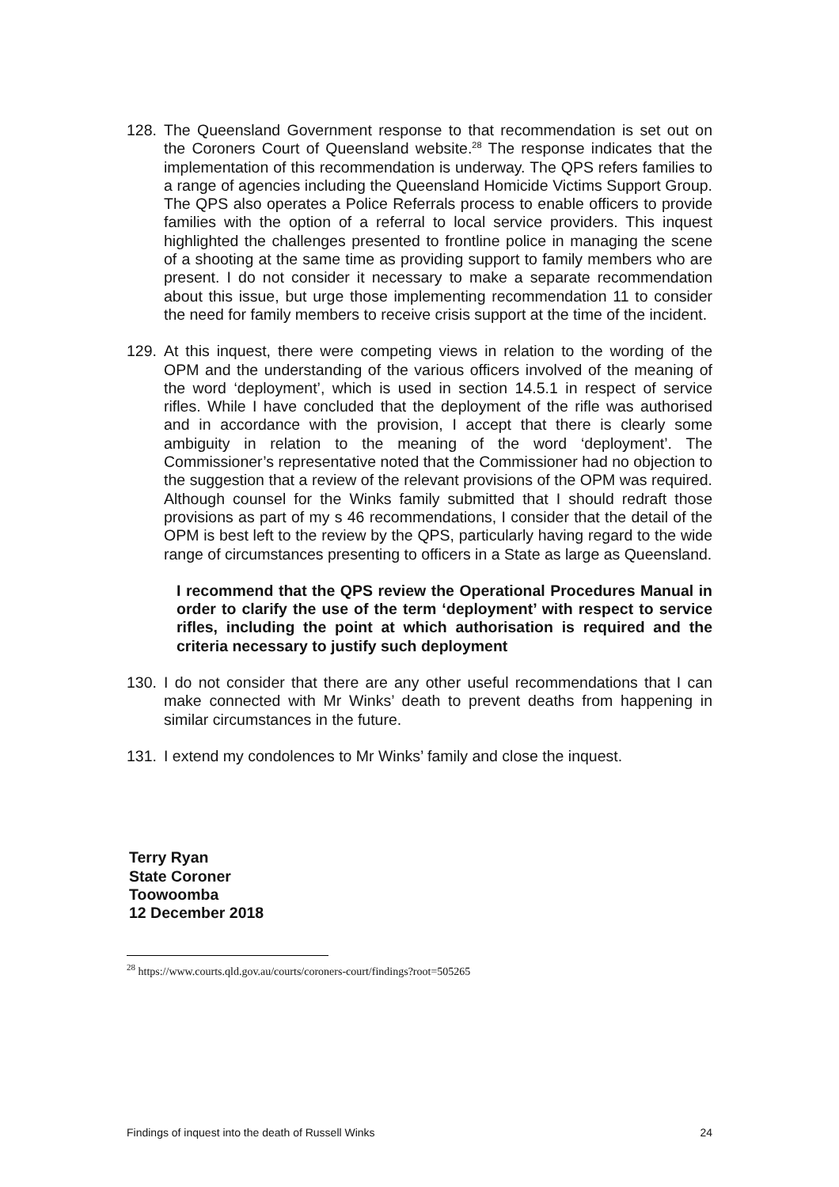128. The Queensland Government response to that recommendation is set out on the Coroners Court of Queensland website.<sup>28</sup> The response indicates that the implementation of this recommendation is underway. The QPS refers families to a range of agencies including the Queensland Homicide Victims Support Group. The QPS also operates a Police Referrals process to enable officers to provide families with the option of a referral to local service providers. This inquest highlighted the challenges presented to frontline police in managing the scene of a shooting at the same time as providing support to family members who are present. I do not consider it necessary to make a separate recommendation about this issue, but urge those implementing recommendation 11 to consider the need for family members to receive crisis support at the time of the incident.
129. At this inquest, there were competing views in relation to the wording of the OPM and the understanding of the various officers involved of the meaning of the word ‘deployment’, which is used in section 14.5.1 in respect of service rifles. While I have concluded that the deployment of the rifle was authorised and in accordance with the provision, I accept that there is clearly some ambiguity in relation to the meaning of the word ‘deployment’. The Commissioner’s representative noted that the Commissioner had no objection to the suggestion that a review of the relevant provisions of the OPM was required. Although counsel for the Winks family submitted that I should redraft those provisions as part of my s 46 recommendations, I consider that the detail of the OPM is best left to the review by the QPS, particularly having regard to the wide range of circumstances presenting to officers in a State as large as Queensland.
I recommend that the QPS review the Operational Procedures Manual in order to clarify the use of the term ‘deployment’ with respect to service rifles, including the point at which authorisation is required and the criteria necessary to justify such deployment
130. I do not consider that there are any other useful recommendations that I can make connected with Mr Winks’ death to prevent deaths from happening in similar circumstances in the future.
131. I extend my condolences to Mr Winks’ family and close the inquest.
Terry Ryan
State Coroner
Toowoomba
12 December 2018
<sup>28</sup> https://www.courts.qld.gov.au/courts/coroners-court/findings?root=505265
Findings of inquest into the death of Russell Winks 24